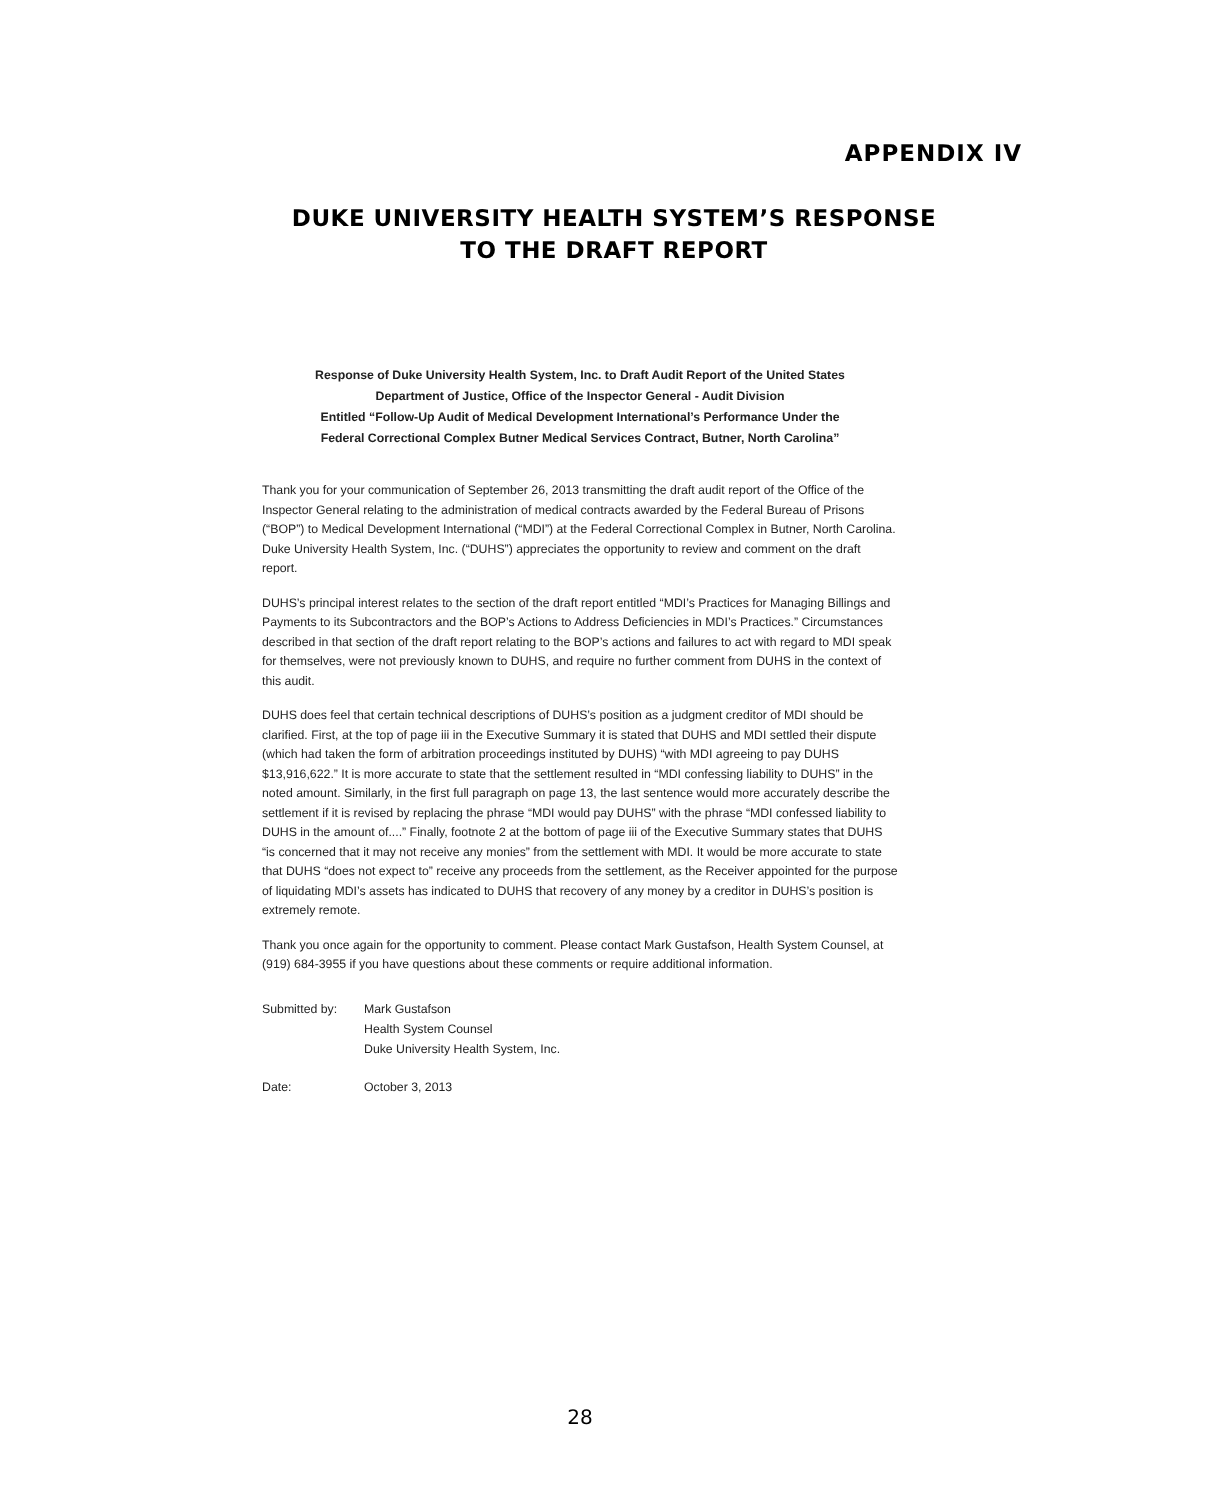APPENDIX IV
DUKE UNIVERSITY HEALTH SYSTEM’S RESPONSE
TO THE DRAFT REPORT
Response of Duke University Health System, Inc. to Draft Audit Report of the United States
Department of Justice, Office of the Inspector General - Audit Division
Entitled “Follow-Up Audit of Medical Development International’s Performance Under the
Federal Correctional Complex Butner Medical Services Contract, Butner, North Carolina”
Thank you for your communication of September 26, 2013 transmitting the draft audit report of the Office of the Inspector General relating to the administration of medical contracts awarded by the Federal Bureau of Prisons (“BOP”) to Medical Development International (“MDI”) at the Federal Correctional Complex in Butner, North Carolina. Duke University Health System, Inc. (“DUHS”) appreciates the opportunity to review and comment on the draft report.
DUHS’s principal interest relates to the section of the draft report entitled “MDI’s Practices for Managing Billings and Payments to its Subcontractors and the BOP’s Actions to Address Deficiencies in MDI’s Practices.” Circumstances described in that section of the draft report relating to the BOP’s actions and failures to act with regard to MDI speak for themselves, were not previously known to DUHS, and require no further comment from DUHS in the context of this audit.
DUHS does feel that certain technical descriptions of DUHS’s position as a judgment creditor of MDI should be clarified. First, at the top of page iii in the Executive Summary it is stated that DUHS and MDI settled their dispute (which had taken the form of arbitration proceedings instituted by DUHS) “with MDI agreeing to pay DUHS $13,916,622.” It is more accurate to state that the settlement resulted in “MDI confessing liability to DUHS” in the noted amount. Similarly, in the first full paragraph on page 13, the last sentence would more accurately describe the settlement if it is revised by replacing the phrase “MDI would pay DUHS” with the phrase “MDI confessed liability to DUHS in the amount of....” Finally, footnote 2 at the bottom of page iii of the Executive Summary states that DUHS “is concerned that it may not receive any monies” from the settlement with MDI. It would be more accurate to state that DUHS “does not expect to” receive any proceeds from the settlement, as the Receiver appointed for the purpose of liquidating MDI’s assets has indicated to DUHS that recovery of any money by a creditor in DUHS’s position is extremely remote.
Thank you once again for the opportunity to comment. Please contact Mark Gustafson, Health System Counsel, at (919) 684-3955 if you have questions about these comments or require additional information.
Submitted by: Mark Gustafson
Health System Counsel
Duke University Health System, Inc.
Date: October 3, 2013
28